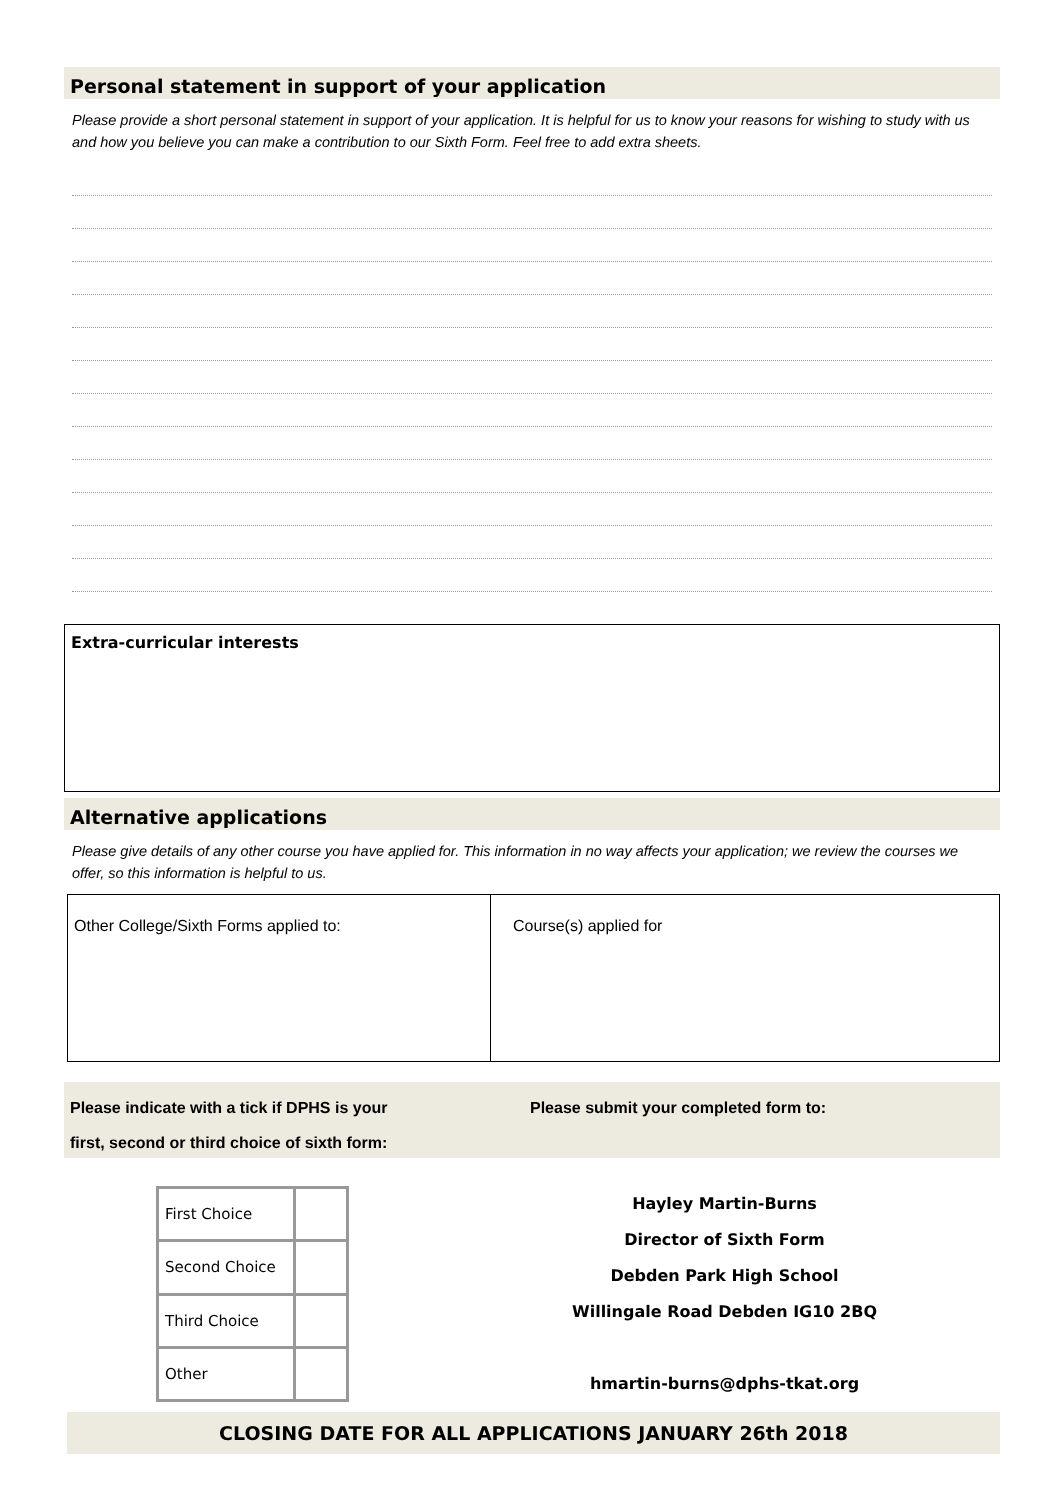Personal statement in support of your application
Please provide a short personal statement in support of your application. It is helpful for us to know your reasons for wishing to study with us and how you believe you can make a contribution to our Sixth Form. Feel free to add extra sheets.
Extra-curricular interests
Alternative applications
Please give details of any other course you have applied for. This information in no way affects your application; we review the courses we offer, so this information is helpful to us.
Other College/Sixth Forms applied to: Course(s) applied for
Please indicate with a tick if DPHS is your
first, second or third choice of sixth form:
Please submit your completed form to:
| First Choice | |
| Second Choice | |
| Third Choice | |
| Other | |
Hayley Martin-Burns
Director of Sixth Form
Debden Park High School
Willingale Road Debden IG10 2BQ
hmartin-burns@dphs-tkat.org
CLOSING DATE FOR ALL APPLICATIONS JANUARY 26th 2018